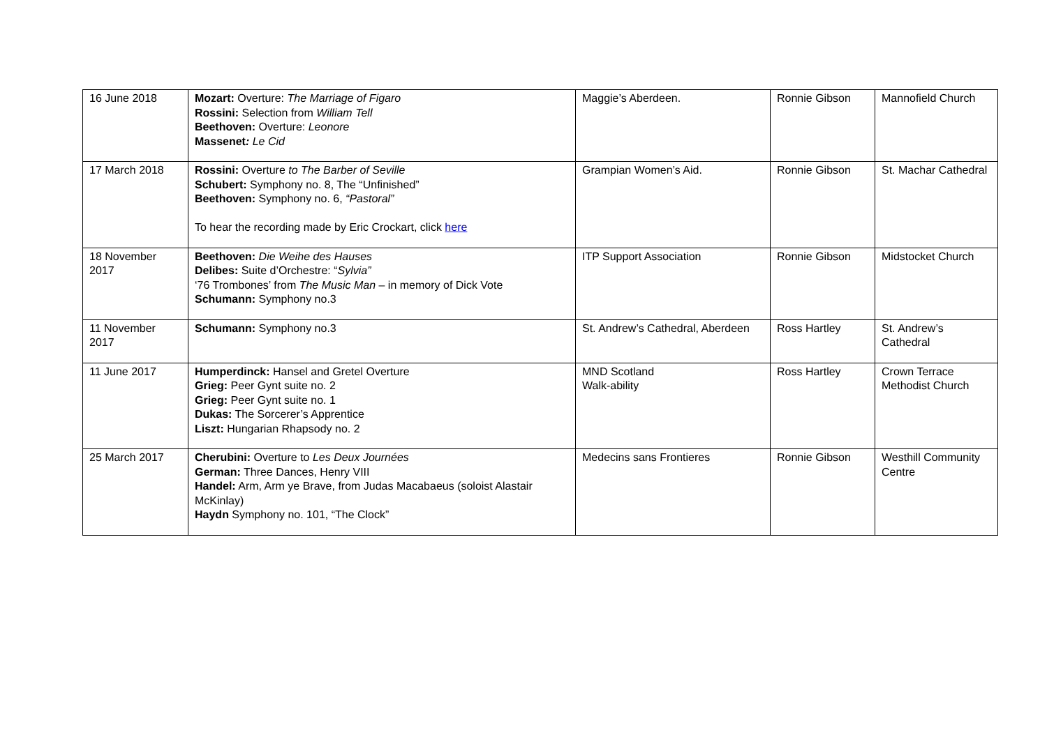| 16 June 2018 | Mozart: Overture: The Marriage of Figaro Rossini: Selection from William Tell Beethoven: Overture: Leonore Massenet : Le Cid | Maggie’s Aberdeen. | Ronnie Gibson | Mannofield Church |
| 17 March 2018 | Rossini: Overture to The Barber of Seville Schubert: Symphony no. 8, The “Unfinished” Beethoven: Symphony no. 6, “Pastoral” To hear the recording made by Eric Crockart, click here | Grampian Women’s Aid. | Ronnie Gibson | St. Machar Cathedral |
| 18 November 2017 | Beethoven: Die Weihe des Hauses Delibes: Suite d’Orchestre: “ Sylvia” ‘76 Trombones’ from The Music Man – in memory of Dick Vote Schumann: Symphony no.3 | ITP Support Association | Ronnie Gibson | Midstocket Church |
| 11 November 2017 | Schumann: Symphony no.3 | St. Andrew’s Cathedral, Aberdeen | Ross Hartley | St. Andrew’s Cathedral |
| 11 June 2017 | Humperdinck: Hansel and Gretel Overture Grieg: Peer Gynt suite no. 2 Grieg: Peer Gynt suite no. 1 Dukas: The Sorcerer’s Apprentice Liszt: Hungarian Rhapsody no. 2 | MND Scotland Walk-ability | Ross Hartley | Crown Terrace Methodist Church |
| 25 March 2017 | Cherubini: Overture to Les Deux Journées German: Three Dances, Henry VIII Handel: Arm, Arm ye Brave, from Judas Macabaeus (soloist Alastair McKinlay) Haydn Symphony no. 101, “The Clock” | Medecins sans Frontieres | Ronnie Gibson | Westhill Community Centre |